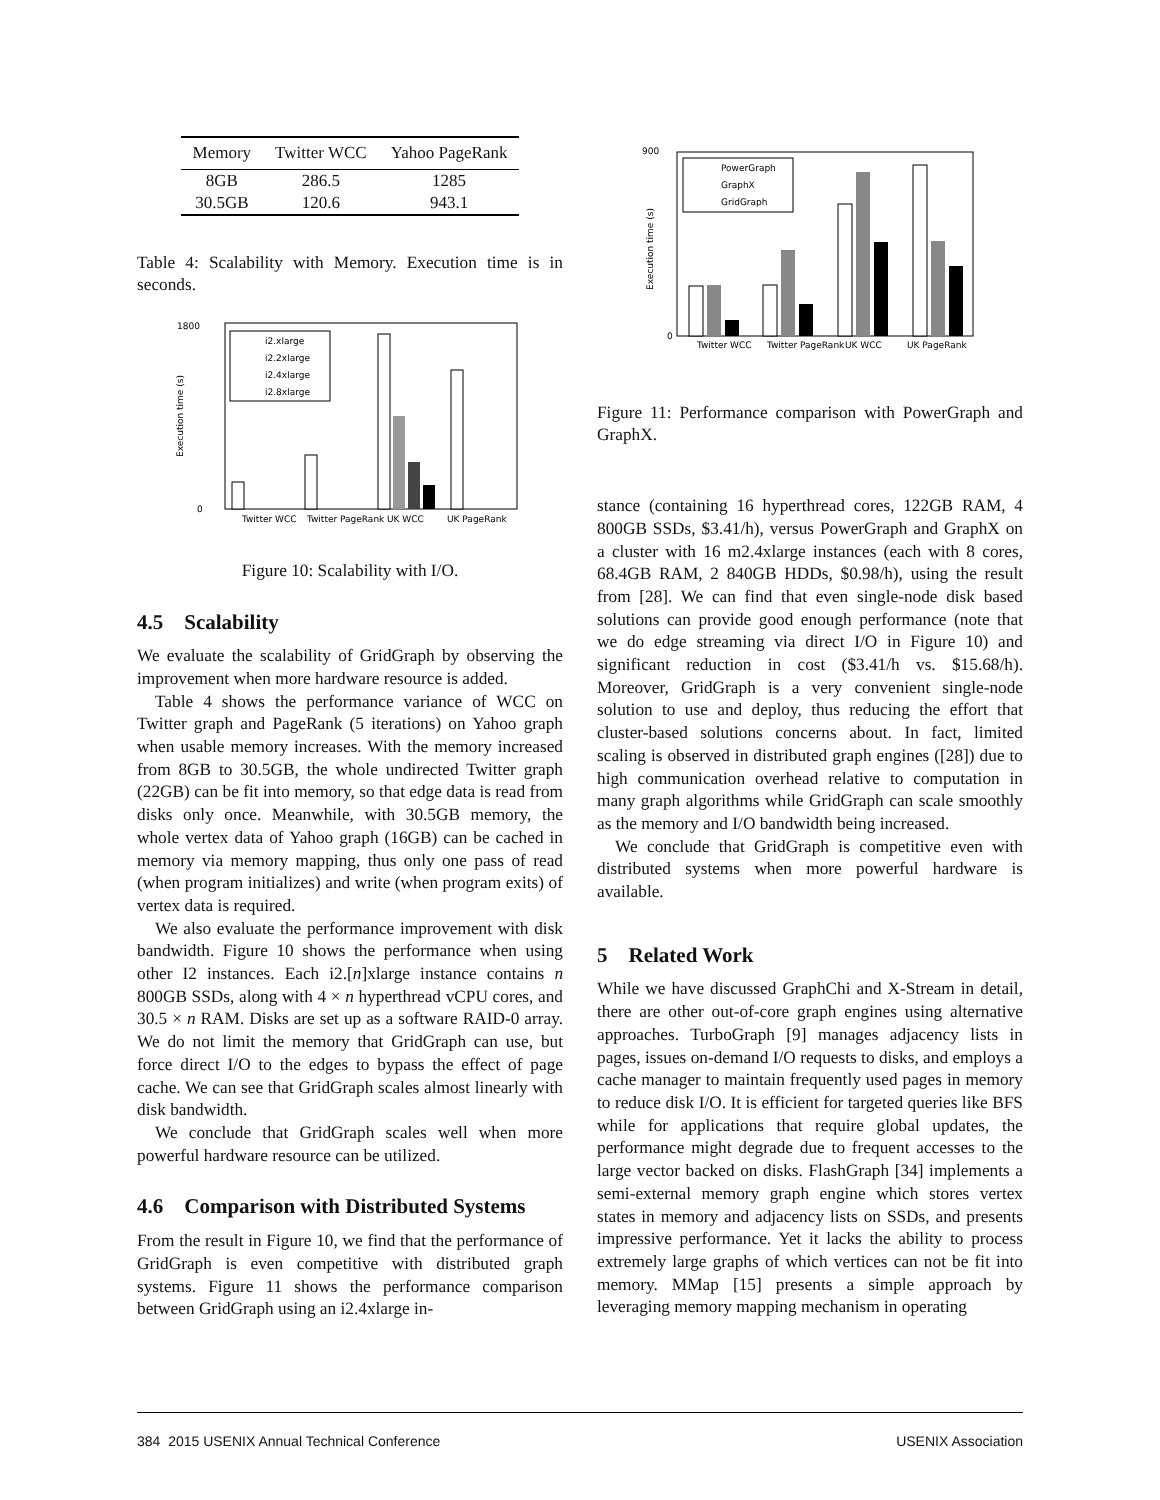| Memory | Twitter WCC | Yahoo PageRank |
| --- | --- | --- |
| 8GB | 286.5 | 1285 |
| 30.5GB | 120.6 | 943.1 |
Table 4: Scalability with Memory. Execution time is in seconds.
1800
0
Execution time (s)
i2.xlarge
i2.2xlarge
i2.4xlarge
i2.8xlarge
Twitter WCC
Twitter PageRank
UK WCC
UK PageRank
Figure 10: Scalability with I/O.
4.5 Scalability
We evaluate the scalability of GridGraph by observing the improvement when more hardware resource is added.
Table 4 shows the performance variance of WCC on Twitter graph and PageRank (5 iterations) on Yahoo graph when usable memory increases. With the memory increased from 8GB to 30.5GB, the whole undirected Twitter graph (22GB) can be fit into memory, so that edge data is read from disks only once. Meanwhile, with 30.5GB memory, the whole vertex data of Yahoo graph (16GB) can be cached in memory via memory mapping, thus only one pass of read (when program initializes) and write (when program exits) of vertex data is required.
We also evaluate the performance improvement with disk bandwidth. Figure 10 shows the performance when using other I2 instances. Each i2.[n]xlarge instance contains n 800GB SSDs, along with 4 × n hyperthread vCPU cores, and 30.5 × n RAM. Disks are set up as a software RAID-0 array. We do not limit the memory that GridGraph can use, but force direct I/O to the edges to bypass the effect of page cache. We can see that GridGraph scales almost linearly with disk bandwidth.
We conclude that GridGraph scales well when more powerful hardware resource can be utilized.
4.6 Comparison with Distributed Systems
From the result in Figure 10, we find that the performance of GridGraph is even competitive with distributed graph systems. Figure 11 shows the performance comparison between GridGraph using an i2.4xlarge in-
900
0
Execution time (s)
PowerGraph
GraphX
GridGraph
Twitter WCC
Twitter PageRank
UK WCC
UK PageRank
Figure 11: Performance comparison with PowerGraph and GraphX.
stance (containing 16 hyperthread cores, 122GB RAM, 4 800GB SSDs, $3.41/h), versus PowerGraph and GraphX on a cluster with 16 m2.4xlarge instances (each with 8 cores, 68.4GB RAM, 2 840GB HDDs, $0.98/h), using the result from [28]. We can find that even single-node disk based solutions can provide good enough performance (note that we do edge streaming via direct I/O in Figure 10) and significant reduction in cost ($3.41/h vs. $15.68/h). Moreover, GridGraph is a very convenient single-node solution to use and deploy, thus reducing the effort that cluster-based solutions concerns about. In fact, limited scaling is observed in distributed graph engines ([28]) due to high communication overhead relative to computation in many graph algorithms while GridGraph can scale smoothly as the memory and I/O bandwidth being increased.
We conclude that GridGraph is competitive even with distributed systems when more powerful hardware is available.
5 Related Work
While we have discussed GraphChi and X-Stream in detail, there are other out-of-core graph engines using alternative approaches. TurboGraph [9] manages adjacency lists in pages, issues on-demand I/O requests to disks, and employs a cache manager to maintain frequently used pages in memory to reduce disk I/O. It is efficient for targeted queries like BFS while for applications that require global updates, the performance might degrade due to frequent accesses to the large vector backed on disks. FlashGraph [34] implements a semi-external memory graph engine which stores vertex states in memory and adjacency lists on SSDs, and presents impressive performance. Yet it lacks the ability to process extremely large graphs of which vertices can not be fit into memory. MMap [15] presents a simple approach by leveraging memory mapping mechanism in operating
384 2015 USENIX Annual Technical Conference USENIX Association